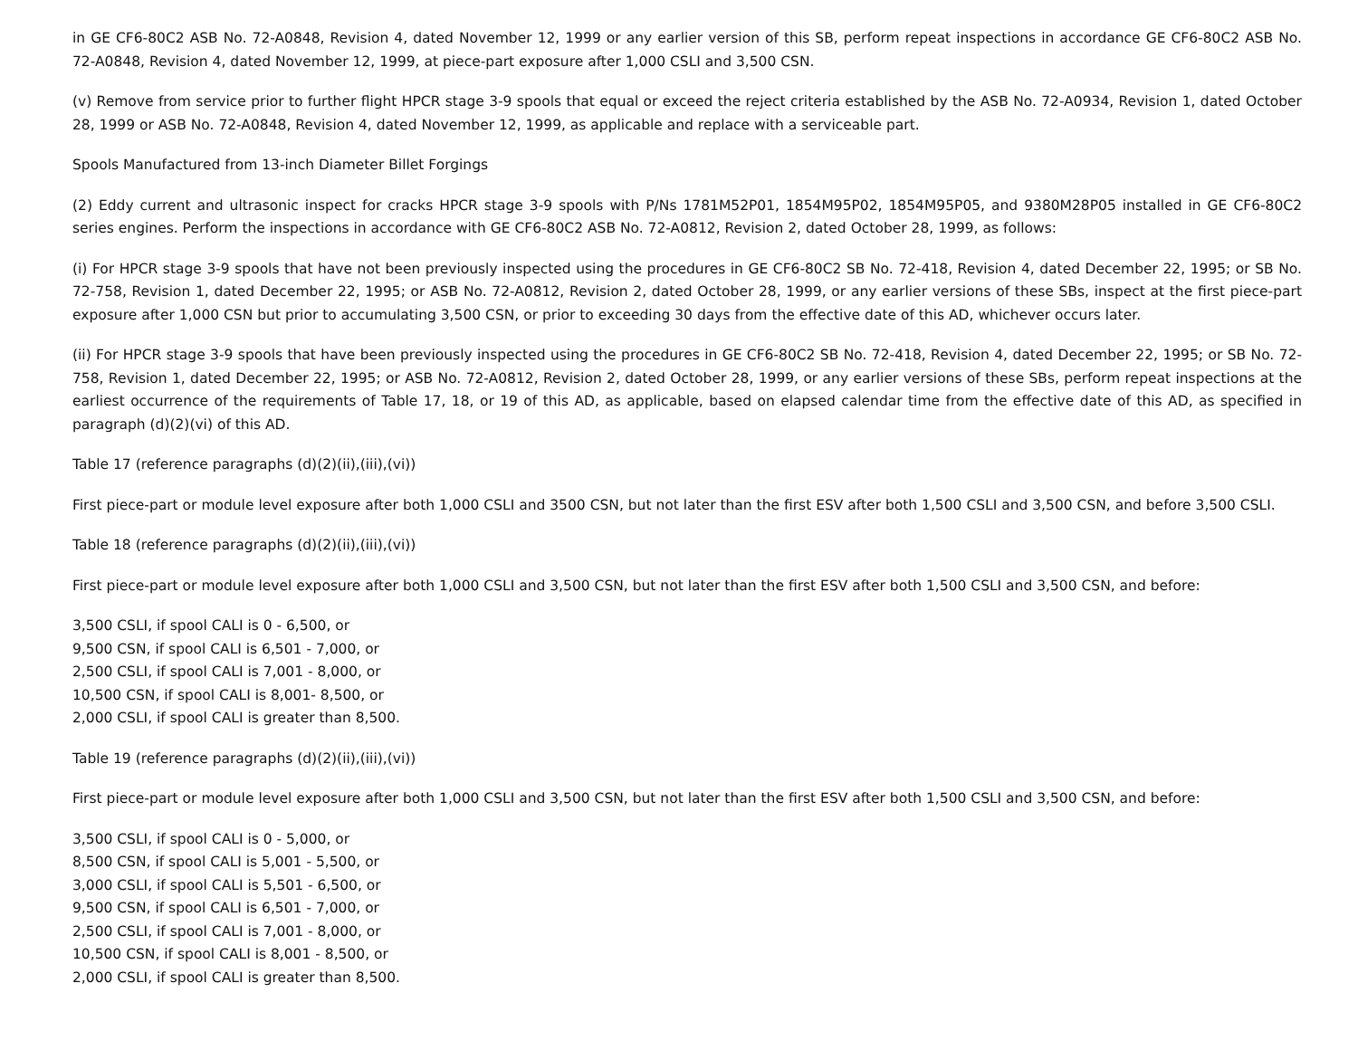in GE CF6-80C2 ASB No. 72-A0848, Revision 4, dated November 12, 1999 or any earlier version of this SB, perform repeat inspections in accordance GE CF6-80C2 ASB No. 72-A0848, Revision 4, dated November 12, 1999, at piece-part exposure after 1,000 CSLI and 3,500 CSN.
(v) Remove from service prior to further flight HPCR stage 3-9 spools that equal or exceed the reject criteria established by the ASB No. 72-A0934, Revision 1, dated October 28, 1999 or ASB No. 72-A0848, Revision 4, dated November 12, 1999, as applicable and replace with a serviceable part.
Spools Manufactured from 13-inch Diameter Billet Forgings
(2) Eddy current and ultrasonic inspect for cracks HPCR stage 3-9 spools with P/Ns 1781M52P01, 1854M95P02, 1854M95P05, and 9380M28P05 installed in GE CF6-80C2 series engines. Perform the inspections in accordance with GE CF6-80C2 ASB No. 72-A0812, Revision 2, dated October 28, 1999, as follows:
(i) For HPCR stage 3-9 spools that have not been previously inspected using the procedures in GE CF6-80C2 SB No. 72-418, Revision 4, dated December 22, 1995; or SB No. 72-758, Revision 1, dated December 22, 1995; or ASB No. 72-A0812, Revision 2, dated October 28, 1999, or any earlier versions of these SBs, inspect at the first piece-part exposure after 1,000 CSN but prior to accumulating 3,500 CSN, or prior to exceeding 30 days from the effective date of this AD, whichever occurs later.
(ii) For HPCR stage 3-9 spools that have been previously inspected using the procedures in GE CF6-80C2 SB No. 72-418, Revision 4, dated December 22, 1995; or SB No. 72-758, Revision 1, dated December 22, 1995; or ASB No. 72-A0812, Revision 2, dated October 28, 1999, or any earlier versions of these SBs, perform repeat inspections at the earliest occurrence of the requirements of Table 17, 18, or 19 of this AD, as applicable, based on elapsed calendar time from the effective date of this AD, as specified in paragraph (d)(2)(vi) of this AD.
Table 17 (reference paragraphs (d)(2)(ii),(iii),(vi))
First piece-part or module level exposure after both 1,000 CSLI and 3500 CSN, but not later than the first ESV after both 1,500 CSLI and 3,500 CSN, and before 3,500 CSLI.
Table 18 (reference paragraphs (d)(2)(ii),(iii),(vi))
First piece-part or module level exposure after both 1,000 CSLI and 3,500 CSN, but not later than the first ESV after both 1,500 CSLI and 3,500 CSN, and before:
3,500 CSLI, if spool CALI is 0 - 6,500, or
9,500 CSN, if spool CALI is 6,501 - 7,000, or
2,500 CSLI, if spool CALI is 7,001 - 8,000, or
10,500 CSN, if spool CALI is 8,001- 8,500, or
2,000 CSLI, if spool CALI is greater than 8,500.
Table 19 (reference paragraphs (d)(2)(ii),(iii),(vi))
First piece-part or module level exposure after both 1,000 CSLI and 3,500 CSN, but not later than the first ESV after both 1,500 CSLI and 3,500 CSN, and before:
3,500 CSLI, if spool CALI is 0 - 5,000, or
8,500 CSN, if spool CALI is 5,001 - 5,500, or
3,000 CSLI, if spool CALI is 5,501 - 6,500, or
9,500 CSN, if spool CALI is 6,501 - 7,000, or
2,500 CSLI, if spool CALI is 7,001 - 8,000, or
10,500 CSN, if spool CALI is 8,001 - 8,500, or
2,000 CSLI, if spool CALI is greater than 8,500.